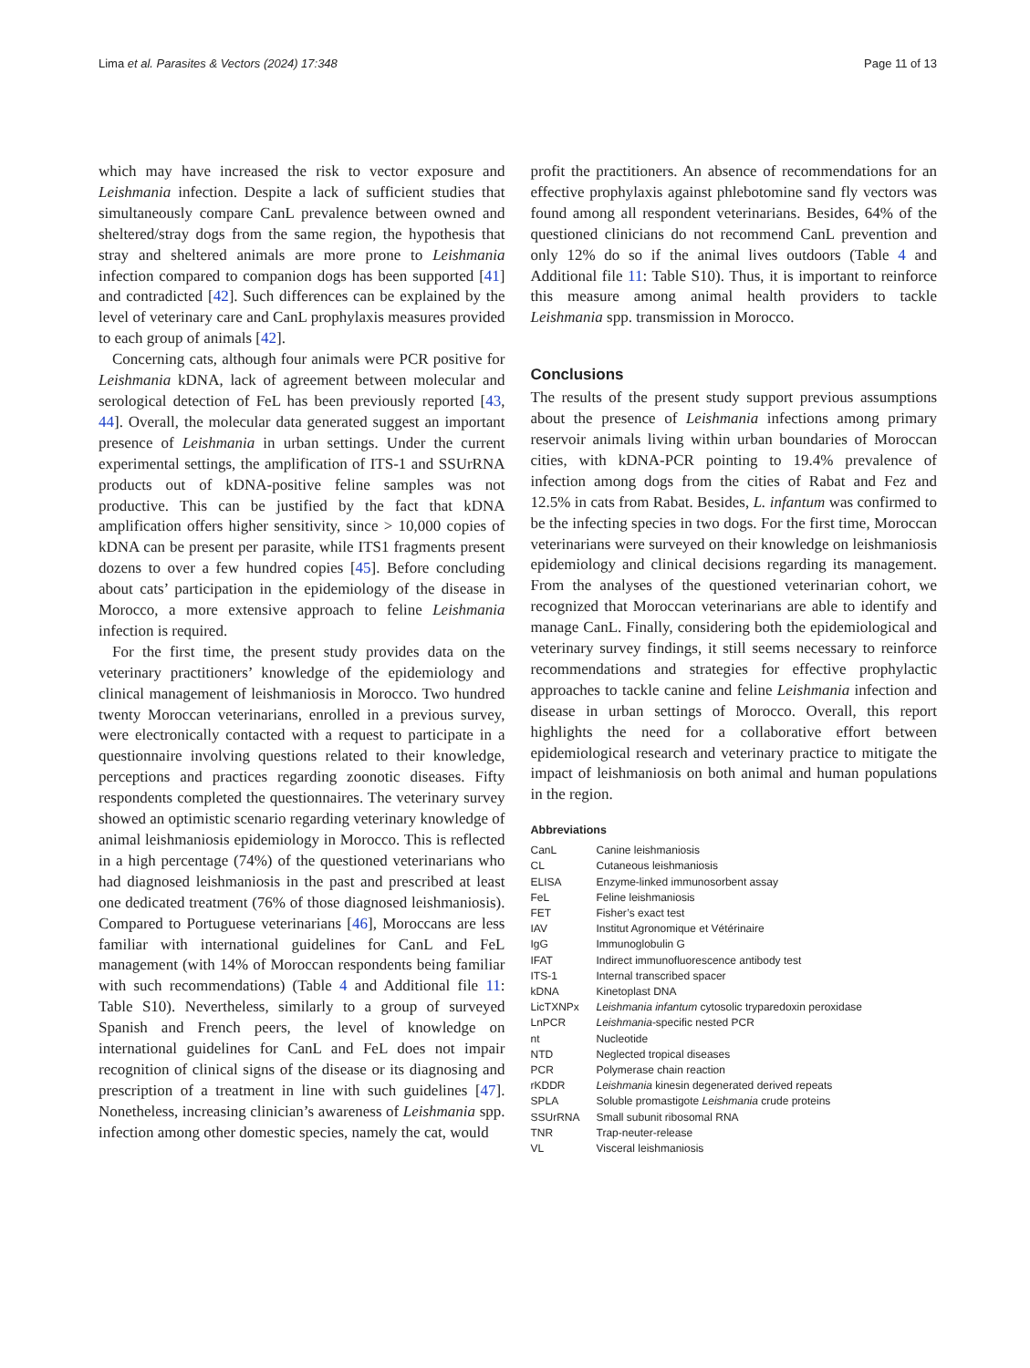Lima et al. Parasites & Vectors (2024) 17:348 Page 11 of 13
which may have increased the risk to vector exposure and Leishmania infection. Despite a lack of sufficient studies that simultaneously compare CanL prevalence between owned and sheltered/stray dogs from the same region, the hypothesis that stray and sheltered animals are more prone to Leishmania infection compared to companion dogs has been supported [41] and contradicted [42]. Such differences can be explained by the level of veterinary care and CanL prophylaxis measures provided to each group of animals [42].
Concerning cats, although four animals were PCR positive for Leishmania kDNA, lack of agreement between molecular and serological detection of FeL has been previously reported [43, 44]. Overall, the molecular data generated suggest an important presence of Leishmania in urban settings. Under the current experimental settings, the amplification of ITS-1 and SSUrRNA products out of kDNA-positive feline samples was not productive. This can be justified by the fact that kDNA amplification offers higher sensitivity, since > 10,000 copies of kDNA can be present per parasite, while ITS1 fragments present dozens to over a few hundred copies [45]. Before concluding about cats’ participation in the epidemiology of the disease in Morocco, a more extensive approach to feline Leishmania infection is required.
For the first time, the present study provides data on the veterinary practitioners’ knowledge of the epidemiology and clinical management of leishmaniosis in Morocco. Two hundred twenty Moroccan veterinarians, enrolled in a previous survey, were electronically contacted with a request to participate in a questionnaire involving questions related to their knowledge, perceptions and practices regarding zoonotic diseases. Fifty respondents completed the questionnaires. The veterinary survey showed an optimistic scenario regarding veterinary knowledge of animal leishmaniosis epidemiology in Morocco. This is reflected in a high percentage (74%) of the questioned veterinarians who had diagnosed leishmaniosis in the past and prescribed at least one dedicated treatment (76% of those diagnosed leishmaniosis). Compared to Portuguese veterinarians [46], Moroccans are less familiar with international guidelines for CanL and FeL management (with 14% of Moroccan respondents being familiar with such recommendations) (Table 4 and Additional file 11: Table S10). Nevertheless, similarly to a group of surveyed Spanish and French peers, the level of knowledge on international guidelines for CanL and FeL does not impair recognition of clinical signs of the disease or its diagnosing and prescription of a treatment in line with such guidelines [47]. Nonetheless, increasing clinician’s awareness of Leishmania spp. infection among other domestic species, namely the cat, would
profit the practitioners. An absence of recommendations for an effective prophylaxis against phlebotomine sand fly vectors was found among all respondent veterinarians. Besides, 64% of the questioned clinicians do not recommend CanL prevention and only 12% do so if the animal lives outdoors (Table 4 and Additional file 11: Table S10). Thus, it is important to reinforce this measure among animal health providers to tackle Leishmania spp. transmission in Morocco.
Conclusions
The results of the present study support previous assumptions about the presence of Leishmania infections among primary reservoir animals living within urban boundaries of Moroccan cities, with kDNA-PCR pointing to 19.4% prevalence of infection among dogs from the cities of Rabat and Fez and 12.5% in cats from Rabat. Besides, L. infantum was confirmed to be the infecting species in two dogs. For the first time, Moroccan veterinarians were surveyed on their knowledge on leishmaniosis epidemiology and clinical decisions regarding its management. From the analyses of the questioned veterinarian cohort, we recognized that Moroccan veterinarians are able to identify and manage CanL. Finally, considering both the epidemiological and veterinary survey findings, it still seems necessary to reinforce recommendations and strategies for effective prophylactic approaches to tackle canine and feline Leishmania infection and disease in urban settings of Morocco. Overall, this report highlights the need for a collaborative effort between epidemiological research and veterinary practice to mitigate the impact of leishmaniosis on both animal and human populations in the region.
Abbreviations
| CanL | Canine leishmaniosis |
| CL | Cutaneous leishmaniosis |
| ELISA | Enzyme-linked immunosorbent assay |
| FeL | Feline leishmaniosis |
| FET | Fisher’s exact test |
| IAV | Institut Agronomique et Vétérinaire |
| IgG | Immunoglobulin G |
| IFAT | Indirect immunofluorescence antibody test |
| ITS-1 | Internal transcribed spacer |
| kDNA | Kinetoplast DNA |
| LicTXNPx | Leishmania infantum cytosolic tryparedoxin peroxidase |
| LnPCR | Leishmania -specific nested PCR |
| nt | Nucleotide |
| NTD | Neglected tropical diseases |
| PCR | Polymerase chain reaction |
| rKDDR | Leishmania kinesin degenerated derived repeats |
| SPLA | Soluble promastigote Leishmania crude proteins |
| SSUrRNA | Small subunit ribosomal RNA |
| TNR | Trap-neuter-release |
| VL | Visceral leishmaniosis |